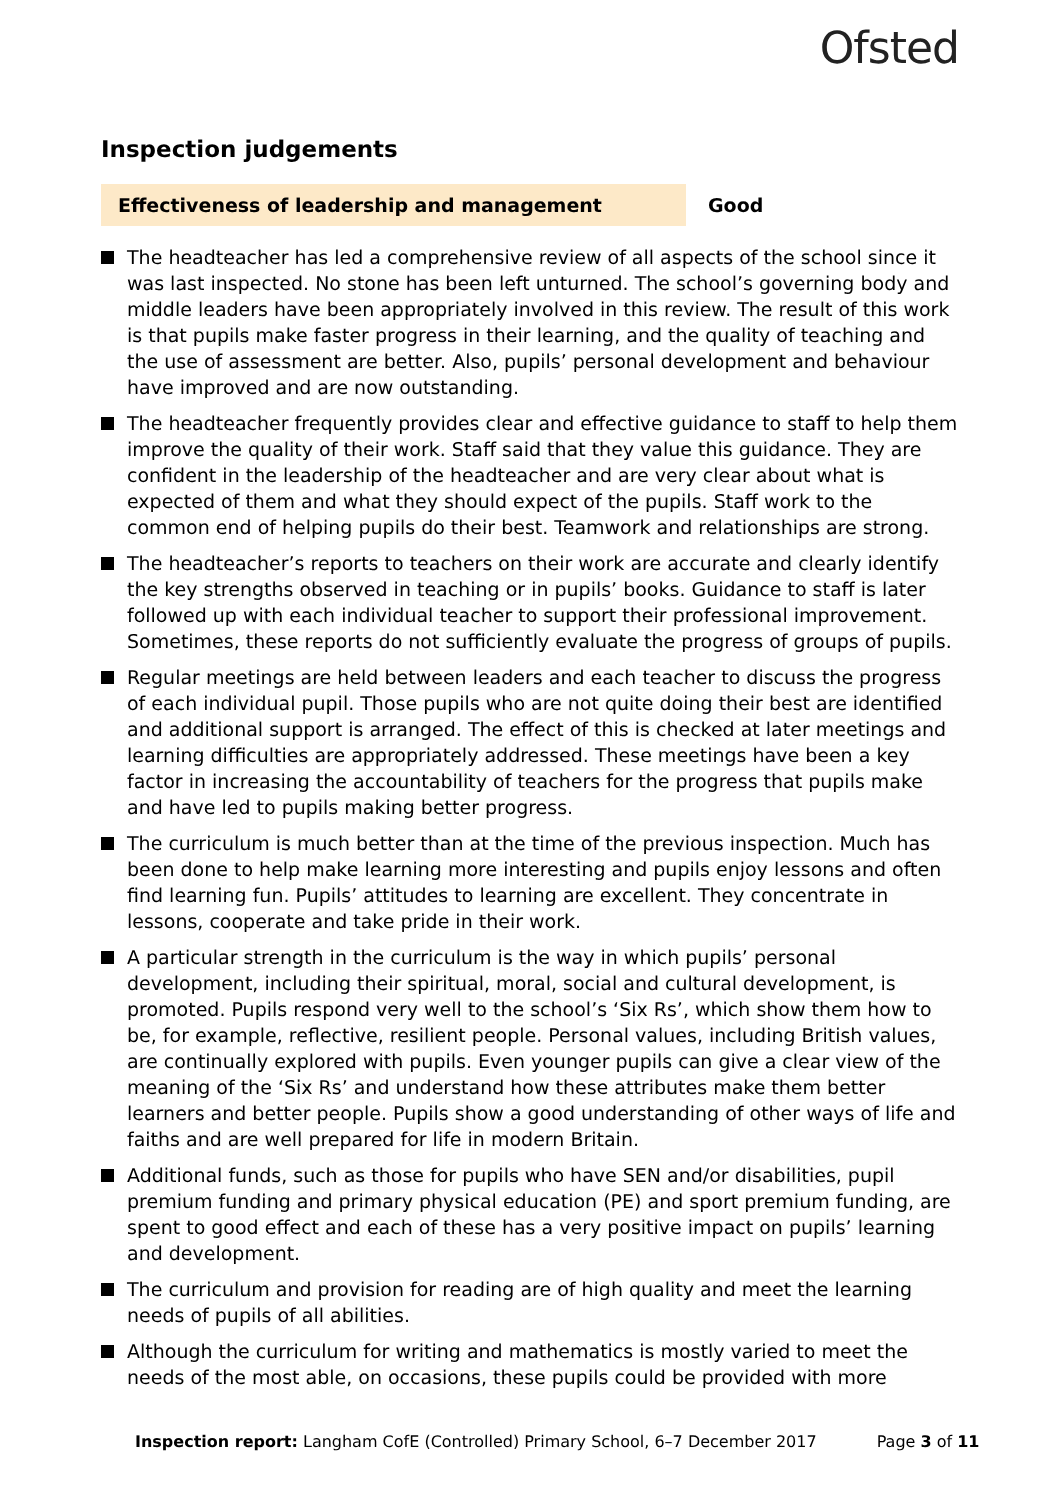Ofsted
Inspection judgements
Effectiveness of leadership and management Good
The headteacher has led a comprehensive review of all aspects of the school since it was last inspected. No stone has been left unturned. The school’s governing body and middle leaders have been appropriately involved in this review. The result of this work is that pupils make faster progress in their learning, and the quality of teaching and the use of assessment are better. Also, pupils’ personal development and behaviour have improved and are now outstanding.
The headteacher frequently provides clear and effective guidance to staff to help them improve the quality of their work. Staff said that they value this guidance. They are confident in the leadership of the headteacher and are very clear about what is expected of them and what they should expect of the pupils. Staff work to the common end of helping pupils do their best. Teamwork and relationships are strong.
The headteacher’s reports to teachers on their work are accurate and clearly identify the key strengths observed in teaching or in pupils’ books. Guidance to staff is later followed up with each individual teacher to support their professional improvement. Sometimes, these reports do not sufficiently evaluate the progress of groups of pupils.
Regular meetings are held between leaders and each teacher to discuss the progress of each individual pupil. Those pupils who are not quite doing their best are identified and additional support is arranged. The effect of this is checked at later meetings and learning difficulties are appropriately addressed. These meetings have been a key factor in increasing the accountability of teachers for the progress that pupils make and have led to pupils making better progress.
The curriculum is much better than at the time of the previous inspection. Much has been done to help make learning more interesting and pupils enjoy lessons and often find learning fun. Pupils’ attitudes to learning are excellent. They concentrate in lessons, cooperate and take pride in their work.
A particular strength in the curriculum is the way in which pupils’ personal development, including their spiritual, moral, social and cultural development, is promoted. Pupils respond very well to the school’s ‘Six Rs’, which show them how to be, for example, reflective, resilient people. Personal values, including British values, are continually explored with pupils. Even younger pupils can give a clear view of the meaning of the ‘Six Rs’ and understand how these attributes make them better learners and better people. Pupils show a good understanding of other ways of life and faiths and are well prepared for life in modern Britain.
Additional funds, such as those for pupils who have SEN and/or disabilities, pupil premium funding and primary physical education (PE) and sport premium funding, are spent to good effect and each of these has a very positive impact on pupils’ learning and development.
The curriculum and provision for reading are of high quality and meet the learning needs of pupils of all abilities.
Although the curriculum for writing and mathematics is mostly varied to meet the needs of the most able, on occasions, these pupils could be provided with more
Inspection report: Langham CofE (Controlled) Primary School, 6–7 December 2017 Page 3 of 11